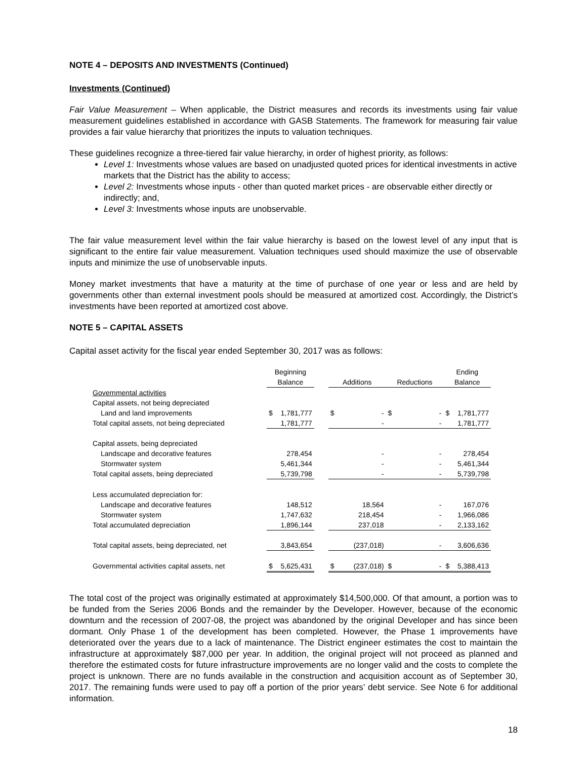NOTE 4 – DEPOSITS AND INVESTMENTS (Continued)
Investments (Continued)
Fair Value Measurement – When applicable, the District measures and records its investments using fair value measurement guidelines established in accordance with GASB Statements. The framework for measuring fair value provides a fair value hierarchy that prioritizes the inputs to valuation techniques.
These guidelines recognize a three-tiered fair value hierarchy, in order of highest priority, as follows:
Level 1: Investments whose values are based on unadjusted quoted prices for identical investments in active markets that the District has the ability to access;
Level 2: Investments whose inputs - other than quoted market prices - are observable either directly or indirectly; and,
Level 3: Investments whose inputs are unobservable.
The fair value measurement level within the fair value hierarchy is based on the lowest level of any input that is significant to the entire fair value measurement. Valuation techniques used should maximize the use of observable inputs and minimize the use of unobservable inputs.
Money market investments that have a maturity at the time of purchase of one year or less and are held by governments other than external investment pools should be measured at amortized cost. Accordingly, the District’s investments have been reported at amortized cost above.
NOTE 5 – CAPITAL ASSETS
Capital asset activity for the fiscal year ended September 30, 2017 was as follows:
| | Beginning | | | | | | | Ending | |
| --- | --- | --- | --- | --- | --- | --- | --- | --- | --- |
| | Balance | | | Additions | | Reductions | | Balance | |
| Governmental activities | | | | | | | | | |
| Capital assets, not being depreciated | | | | | | | | | |
| Land and land improvements | $ | 1,781,777 | | $ | - | $ | - | $ | 1,781,777 |
| Total capital assets, not being depreciated | | 1,781,777 | | | - | | - | | 1,781,777 |
| Capital assets, being depreciated | | | | | | | | | |
| Landscape and decorative features | | 278,454 | | | - | | - | | 278,454 |
| Stormwater system | | 5,461,344 | | | - | | - | | 5,461,344 |
| Total capital assets, being depreciated | | 5,739,798 | | | - | | - | | 5,739,798 |
| Less accumulated depreciation for: | | | | | | | | | |
| Landscape and decorative features | | 148,512 | | | 18,564 | | - | | 167,076 |
| Stormwater system | | 1,747,632 | | | 218,454 | | - | | 1,966,086 |
| Total accumulated depreciation | | 1,896,144 | | | 237,018 | | - | | 2,133,162 |
| Total capital assets, being depreciated, net | | 3,843,654 | | | (237,018) | | - | | 3,606,636 |
| Governmental activities capital assets, net | $ | 5,625,431 | | $ | (237,018) | $ | - | $ | 5,388,413 |
The total cost of the project was originally estimated at approximately $14,500,000. Of that amount, a portion was to be funded from the Series 2006 Bonds and the remainder by the Developer. However, because of the economic downturn and the recession of 2007-08, the project was abandoned by the original Developer and has since been dormant. Only Phase 1 of the development has been completed. However, the Phase 1 improvements have deteriorated over the years due to a lack of maintenance. The District engineer estimates the cost to maintain the infrastructure at approximately $87,000 per year. In addition, the original project will not proceed as planned and therefore the estimated costs for future infrastructure improvements are no longer valid and the costs to complete the project is unknown. There are no funds available in the construction and acquisition account as of September 30, 2017. The remaining funds were used to pay off a portion of the prior years’ debt service. See Note 6 for additional information.
18